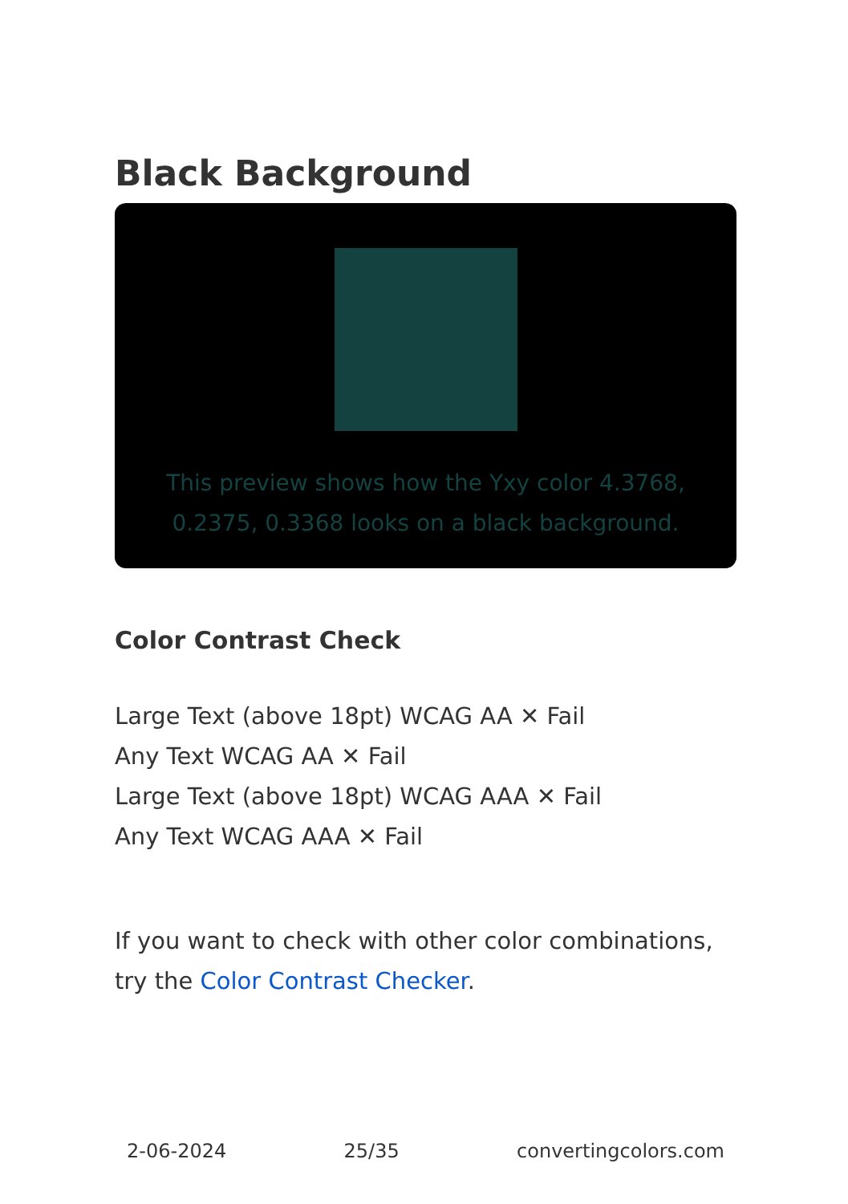Black Background
This preview shows how the Yxy color 4.3768, 0.2375, 0.3368 looks on a black background.
Color Contrast Check
Large Text (above 18pt) WCAG AA ✕ Fail
Any Text WCAG AA ✕ Fail
Large Text (above 18pt) WCAG AAA ✕ Fail
Any Text WCAG AAA ✕ Fail
If you want to check with other color combinations, try the Color Contrast Checker.
2-06-2024 25/35 convertingcolors.com